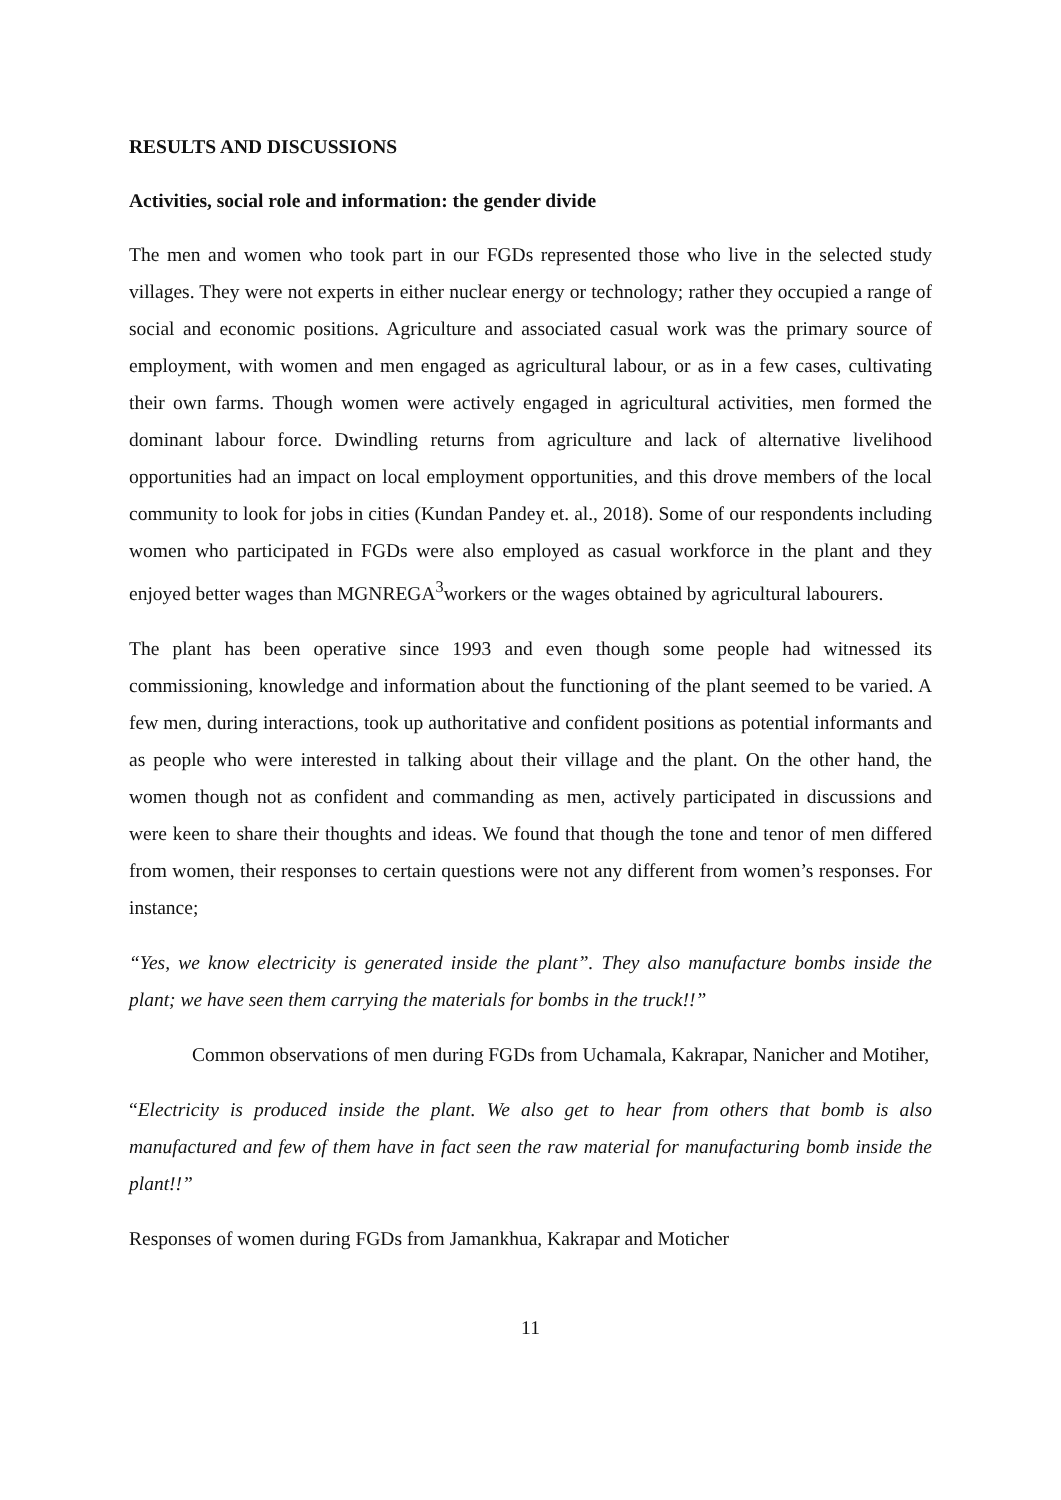RESULTS AND DISCUSSIONS
Activities, social role and information: the gender divide
The men and women who took part in our FGDs represented those who live in the selected study villages. They were not experts in either nuclear energy or technology; rather they occupied a range of social and economic positions. Agriculture and associated casual work was the primary source of employment, with women and men engaged as agricultural labour, or as in a few cases, cultivating their own farms. Though women were actively engaged in agricultural activities, men formed the dominant labour force. Dwindling returns from agriculture and lack of alternative livelihood opportunities had an impact on local employment opportunities, and this drove members of the local community to look for jobs in cities (Kundan Pandey et. al., 2018). Some of our respondents including women who participated in FGDs were also employed as casual workforce in the plant and they enjoyed better wages than MGNREGA<sup>3</sup>workers or the wages obtained by agricultural labourers.
The plant has been operative since 1993 and even though some people had witnessed its commissioning, knowledge and information about the functioning of the plant seemed to be varied. A few men, during interactions, took up authoritative and confident positions as potential informants and as people who were interested in talking about their village and the plant. On the other hand, the women though not as confident and commanding as men, actively participated in discussions and were keen to share their thoughts and ideas. We found that though the tone and tenor of men differed from women, their responses to certain questions were not any different from women’s responses. For instance;
“Yes, we know electricity is generated inside the plant”. They also manufacture bombs inside the plant; we have seen them carrying the materials for bombs in the truck!!”
Common observations of men during FGDs from Uchamala, Kakrapar, Nanicher and Motiher,
“Electricity is produced inside the plant. We also get to hear from others that bomb is also manufactured and few of them have in fact seen the raw material for manufacturing bomb inside the plant!!”
Responses of women during FGDs from Jamankhua, Kakrapar and Moticher
11